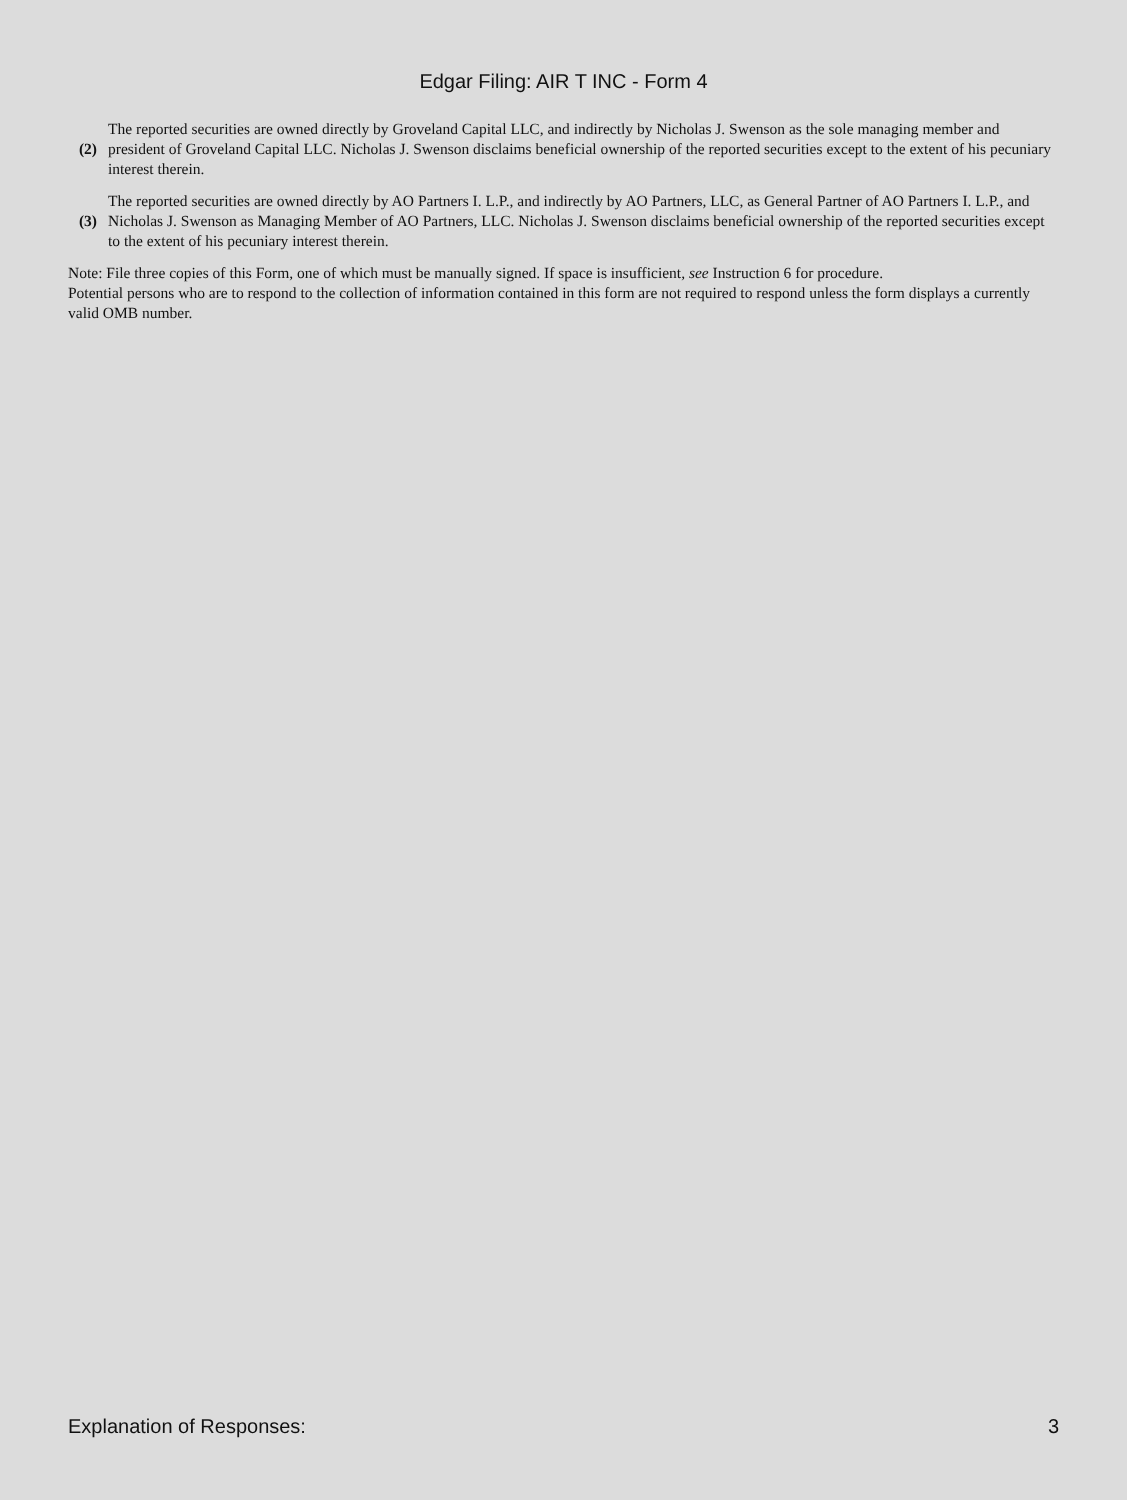Edgar Filing: AIR T INC - Form 4
| (2) | The reported securities are owned directly by Groveland Capital LLC, and indirectly by Nicholas J. Swenson as the sole managing member and president of Groveland Capital LLC. Nicholas J. Swenson disclaims beneficial ownership of the reported securities except to the extent of his pecuniary interest therein. |
| (3) | The reported securities are owned directly by AO Partners I. L.P., and indirectly by AO Partners, LLC, as General Partner of AO Partners I. L.P., and Nicholas J. Swenson as Managing Member of AO Partners, LLC. Nicholas J. Swenson disclaims beneficial ownership of the reported securities except to the extent of his pecuniary interest therein. |
Note: File three copies of this Form, one of which must be manually signed. If space is insufficient, see Instruction 6 for procedure.
Potential persons who are to respond to the collection of information contained in this form are not required to respond unless the form displays a currently valid OMB number.
Explanation of Responses: 3